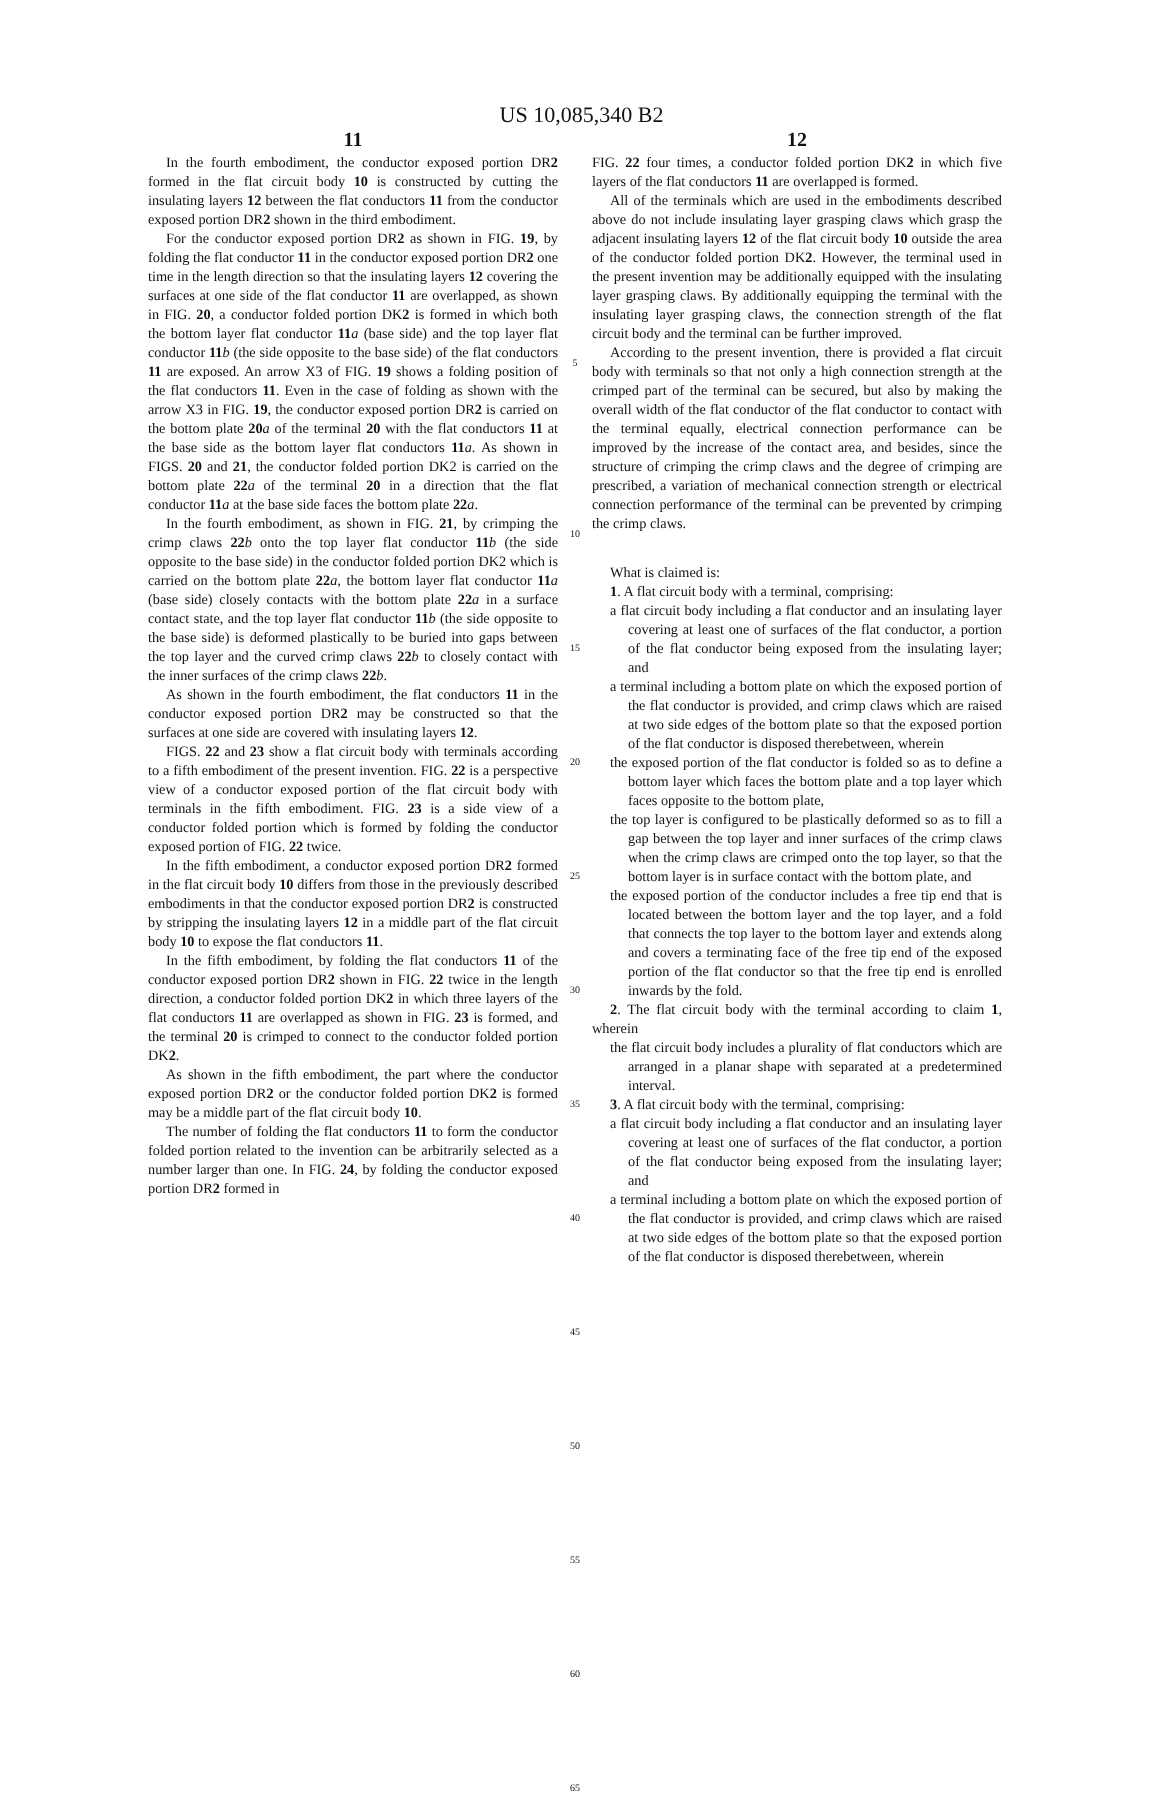US 10,085,340 B2
11
In the fourth embodiment, the conductor exposed portion DR2 formed in the flat circuit body 10 is constructed by cutting the insulating layers 12 between the flat conductors 11 from the conductor exposed portion DR2 shown in the third embodiment.
For the conductor exposed portion DR2 as shown in FIG. 19, by folding the flat conductor 11 in the conductor exposed portion DR2 one time in the length direction so that the insulating layers 12 covering the surfaces at one side of the flat conductor 11 are overlapped, as shown in FIG. 20, a conductor folded portion DK2 is formed in which both the bottom layer flat conductor 11 a (base side) and the top layer flat conductor 11 b (the side opposite to the base side) of the flat conductors 11 are exposed. An arrow X3 of FIG. 19 shows a folding position of the flat conductors 11. Even in the case of folding as shown with the arrow X3 in FIG. 19, the conductor exposed portion DR2 is carried on the bottom plate 20 a of the terminal 20 with the flat conductors 11 at the base side as the bottom layer flat conductors 11 a. As shown in FIGS. 20 and 21, the conductor folded portion DK2 is carried on the bottom plate 22 a of the terminal 20 in a direction that the flat conductor 11 a at the base side faces the bottom plate 22 a.
In the fourth embodiment, as shown in FIG. 21, by crimping the crimp claws 22 b onto the top layer flat conductor 11 b (the side opposite to the base side) in the conductor folded portion DK2 which is carried on the bottom plate 22 a, the bottom layer flat conductor 11 a (base side) closely contacts with the bottom plate 22 a in a surface contact state, and the top layer flat conductor 11 b (the side opposite to the base side) is deformed plastically to be buried into gaps between the top layer and the curved crimp claws 22 b to closely contact with the inner surfaces of the crimp claws 22 b.
As shown in the fourth embodiment, the flat conductors 11 in the conductor exposed portion DR2 may be constructed so that the surfaces at one side are covered with insulating layers 12.
FIGS. 22 and 23 show a flat circuit body with terminals according to a fifth embodiment of the present invention. FIG. 22 is a perspective view of a conductor exposed portion of the flat circuit body with terminals in the fifth embodiment. FIG. 23 is a side view of a conductor folded portion which is formed by folding the conductor exposed portion of FIG. 22 twice.
In the fifth embodiment, a conductor exposed portion DR2 formed in the flat circuit body 10 differs from those in the previously described embodiments in that the conductor exposed portion DR2 is constructed by stripping the insulating layers 12 in a middle part of the flat circuit body 10 to expose the flat conductors 11.
In the fifth embodiment, by folding the flat conductors 11 of the conductor exposed portion DR2 shown in FIG. 22 twice in the length direction, a conductor folded portion DK2 in which three layers of the flat conductors 11 are overlapped as shown in FIG. 23 is formed, and the terminal 20 is crimped to connect to the conductor folded portion DK2.
As shown in the fifth embodiment, the part where the conductor exposed portion DR2 or the conductor folded portion DK2 is formed may be a middle part of the flat circuit body 10.
The number of folding the flat conductors 11 to form the conductor folded portion related to the invention can be arbitrarily selected as a number larger than one. In FIG. 24, by folding the conductor exposed portion DR2 formed in
5
10
15
20
25
30
35
40
45
50
55
60
65
12
FIG. 22 four times, a conductor folded portion DK2 in which five layers of the flat conductors 11 are overlapped is formed.
All of the terminals which are used in the embodiments described above do not include insulating layer grasping claws which grasp the adjacent insulating layers 12 of the flat circuit body 10 outside the area of the conductor folded portion DK2. However, the terminal used in the present invention may be additionally equipped with the insulating layer grasping claws. By additionally equipping the terminal with the insulating layer grasping claws, the connection strength of the flat circuit body and the terminal can be further improved.
According to the present invention, there is provided a flat circuit body with terminals so that not only a high connection strength at the crimped part of the terminal can be secured, but also by making the overall width of the flat conductor of the flat conductor to contact with the terminal equally, electrical connection performance can be improved by the increase of the contact area, and besides, since the structure of crimping the crimp claws and the degree of crimping are prescribed, a variation of mechanical connection strength or electrical connection performance of the terminal can be prevented by crimping the crimp claws.
What is claimed is:
1. A flat circuit body with a terminal, comprising:
a flat circuit body including a flat conductor and an insulating layer covering at least one of surfaces of the flat conductor, a portion of the flat conductor being exposed from the insulating layer; and
a terminal including a bottom plate on which the exposed portion of the flat conductor is provided, and crimp claws which are raised at two side edges of the bottom plate so that the exposed portion of the flat conductor is disposed therebetween, wherein
the exposed portion of the flat conductor is folded so as to define a bottom layer which faces the bottom plate and a top layer which faces opposite to the bottom plate,
the top layer is configured to be plastically deformed so as to fill a gap between the top layer and inner surfaces of the crimp claws when the crimp claws are crimped onto the top layer, so that the bottom layer is in surface contact with the bottom plate, and
the exposed portion of the conductor includes a free tip end that is located between the bottom layer and the top layer, and a fold that connects the top layer to the bottom layer and extends along and covers a terminating face of the free tip end of the exposed portion of the flat conductor so that the free tip end is enrolled inwards by the fold.
2. The flat circuit body with the terminal according to claim 1, wherein
the flat circuit body includes a plurality of flat conductors which are arranged in a planar shape with separated at a predetermined interval.
3. A flat circuit body with the terminal, comprising:
a flat circuit body including a flat conductor and an insulating layer covering at least one of surfaces of the flat conductor, a portion of the flat conductor being exposed from the insulating layer; and
a terminal including a bottom plate on which the exposed portion of the flat conductor is provided, and crimp claws which are raised at two side edges of the bottom plate so that the exposed portion of the flat conductor is disposed therebetween, wherein